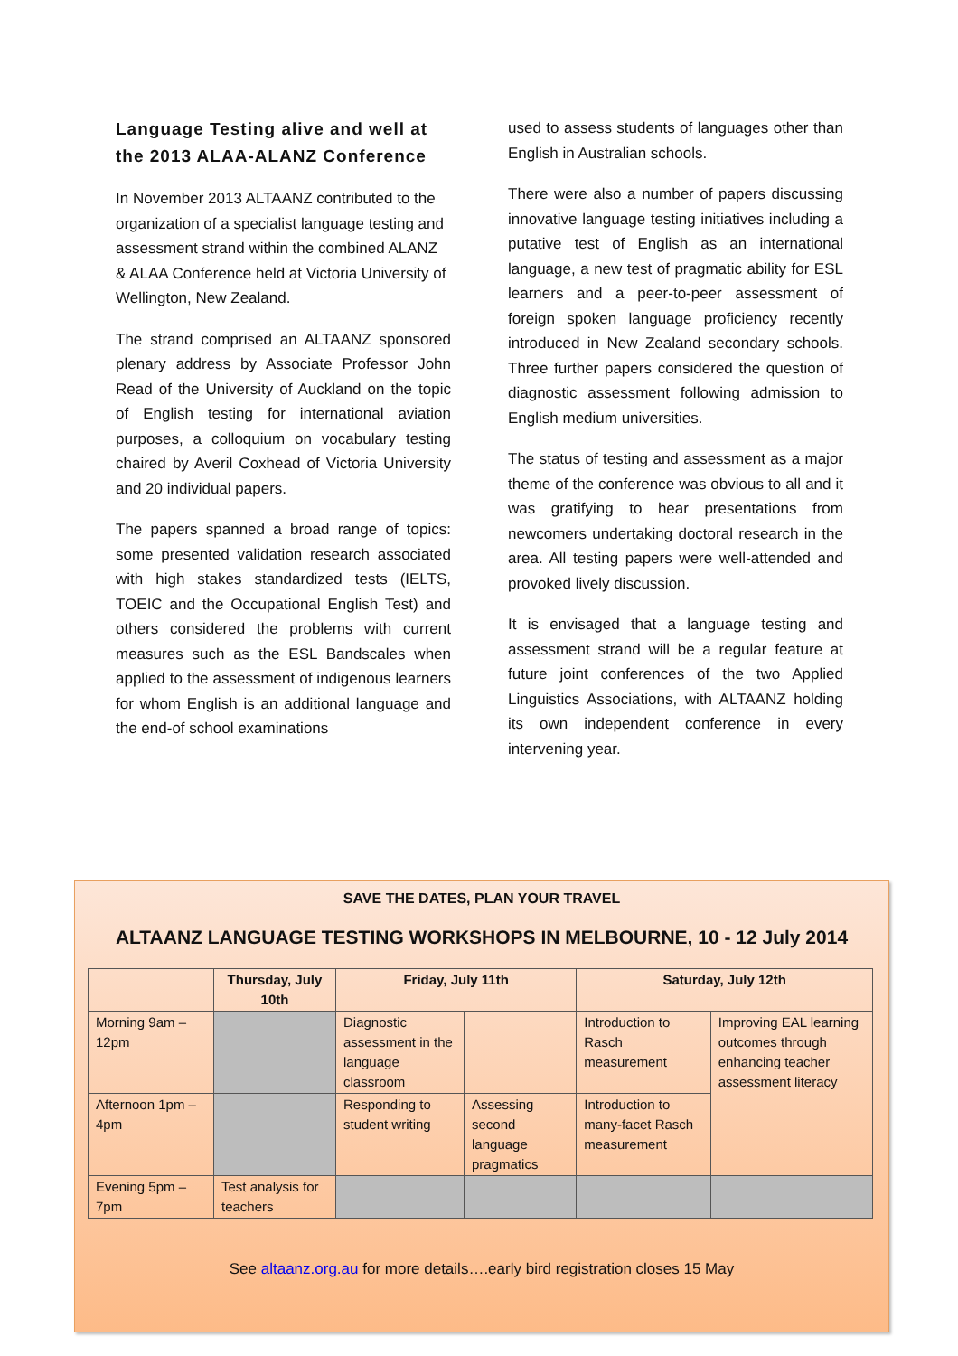Language Testing alive and well at the 2013 ALAA-ALANZ Conference
In November 2013 ALTAANZ contributed to the organization of a specialist language testing and assessment strand within the combined ALANZ & ALAA Conference held at Victoria University of Wellington, New Zealand.
The strand comprised an ALTAANZ sponsored plenary address by Associate Professor John Read of the University of Auckland on the topic of English testing for international aviation purposes, a colloquium on vocabulary testing chaired by Averil Coxhead of Victoria University and 20 individual papers.
The papers spanned a broad range of topics: some presented validation research associated with high stakes standardized tests (IELTS, TOEIC and the Occupational English Test) and others considered the problems with current measures such as the ESL Bandscales when applied to the assessment of indigenous learners for whom English is an additional language and the end-of school examinations
used to assess students of languages other than English in Australian schools.
There were also a number of papers discussing innovative language testing initiatives including a putative test of English as an international language, a new test of pragmatic ability for ESL learners and a peer-to-peer assessment of foreign spoken language proficiency recently introduced in New Zealand secondary schools. Three further papers considered the question of diagnostic assessment following admission to English medium universities.
The status of testing and assessment as a major theme of the conference was obvious to all and it was gratifying to hear presentations from newcomers undertaking doctoral research in the area. All testing papers were well-attended and provoked lively discussion.
It is envisaged that a language testing and assessment strand will be a regular feature at future joint conferences of the two Applied Linguistics Associations, with ALTAANZ holding its own independent conference in every intervening year.
SAVE THE DATES, PLAN YOUR TRAVEL
ALTAANZ LANGUAGE TESTING WORKSHOPS IN MELBOURNE, 10 - 12 July 2014
| | Thursday, July 10th | Friday, July 11th | | Saturday, July 12th | |
| --- | --- | --- | --- | --- | --- |
| Morning 9am – 12pm | | Diagnostic assessment in the language classroom | | Introduction to Rasch measurement | Improving EAL learning outcomes through enhancing teacher assessment literacy |
| Afternoon 1pm – 4pm | | Responding to student writing | Assessing second language pragmatics | Introduction to many-facet Rasch measurement | |
| Evening 5pm – 7pm | Test analysis for teachers | | | | |
See altaanz.org.au for more details….early bird registration closes 15 May